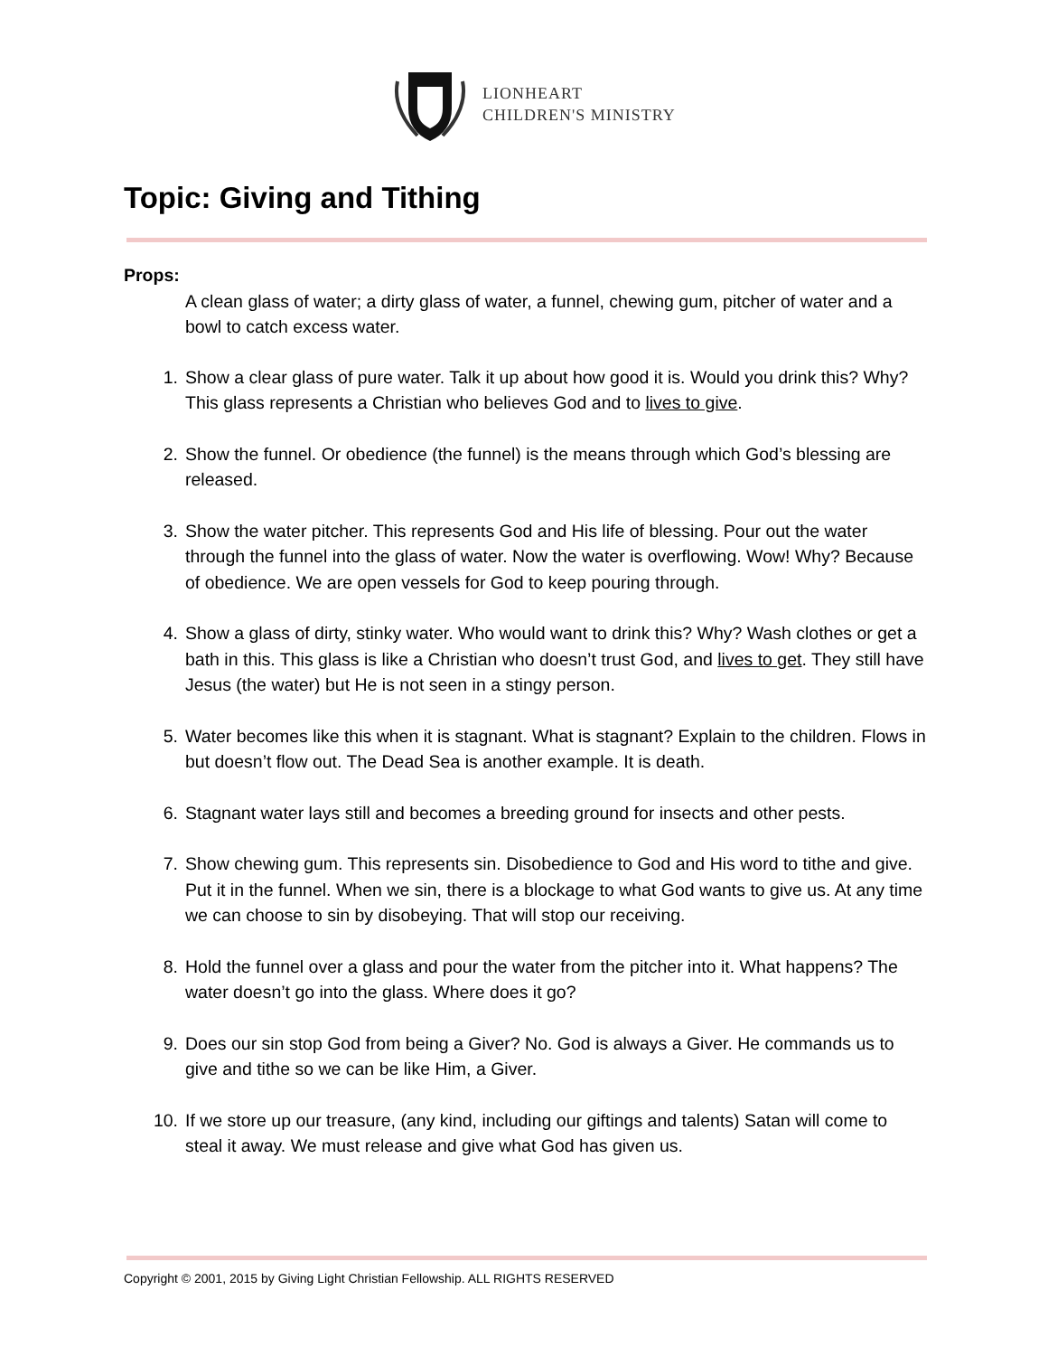LIONHEART
CHILDREN'S MINISTRY
Topic: Giving and Tithing
Props:
A clean glass of water; a dirty glass of water, a funnel, chewing gum, pitcher of water and a bowl to catch excess water.
1. Show a clear glass of pure water. Talk it up about how good it is. Would you drink this? Why? This glass represents a Christian who believes God and to lives to give.
2. Show the funnel. Or obedience (the funnel) is the means through which God’s blessing are released.
3. Show the water pitcher. This represents God and His life of blessing. Pour out the water through the funnel into the glass of water. Now the water is overflowing. Wow! Why? Because of obedience. We are open vessels for God to keep pouring through.
4. Show a glass of dirty, stinky water. Who would want to drink this? Why? Wash clothes or get a bath in this. This glass is like a Christian who doesn’t trust God, and lives to get. They still have Jesus (the water) but He is not seen in a stingy person.
5. Water becomes like this when it is stagnant. What is stagnant? Explain to the children. Flows in but doesn’t flow out. The Dead Sea is another example. It is death.
6. Stagnant water lays still and becomes a breeding ground for insects and other pests.
7. Show chewing gum. This represents sin. Disobedience to God and His word to tithe and give. Put it in the funnel. When we sin, there is a blockage to what God wants to give us. At any time we can choose to sin by disobeying. That will stop our receiving.
8. Hold the funnel over a glass and pour the water from the pitcher into it. What happens? The water doesn’t go into the glass. Where does it go?
9. Does our sin stop God from being a Giver? No. God is always a Giver. He commands us to give and tithe so we can be like Him, a Giver.
10. If we store up our treasure, (any kind, including our giftings and talents) Satan will come to steal it away. We must release and give what God has given us.
Copyright © 2001, 2015 by Giving Light Christian Fellowship. ALL RIGHTS RESERVED